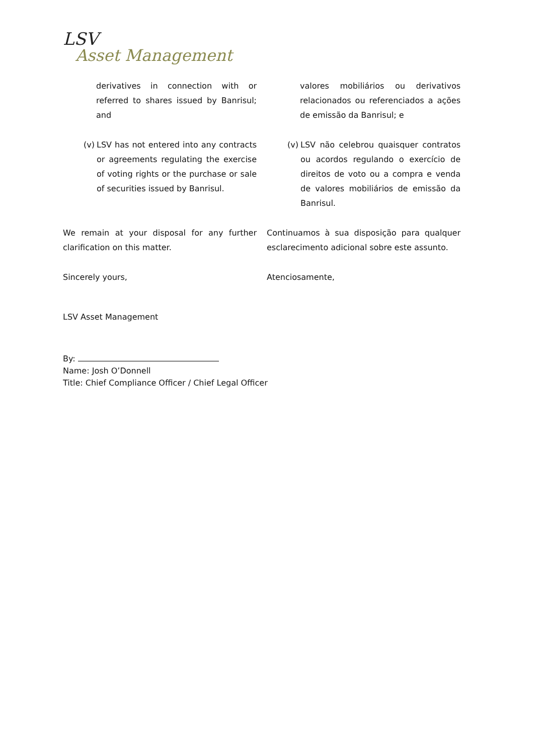LSV
Asset Management
derivatives in connection with or referred to shares issued by Banrisul; and
valores mobiliários ou derivativos relacionados ou referenciados a ações de emissão da Banrisul; e
(v) LSV has not entered into any contracts or agreements regulating the exercise of voting rights or the purchase or sale of securities issued by Banrisul.
(v) LSV não celebrou quaisquer contratos ou acordos regulando o exercício de direitos de voto ou a compra e venda de valores mobiliários de emissão da Banrisul.
We remain at your disposal for any further clarification on this matter.
Continuamos à sua disposição para qualquer esclarecimento adicional sobre este assunto.
Sincerely yours, Atenciosamente,
LSV Asset Management
By:
Name: Josh O’Donnell
Title: Chief Compliance Officer / Chief Legal Officer